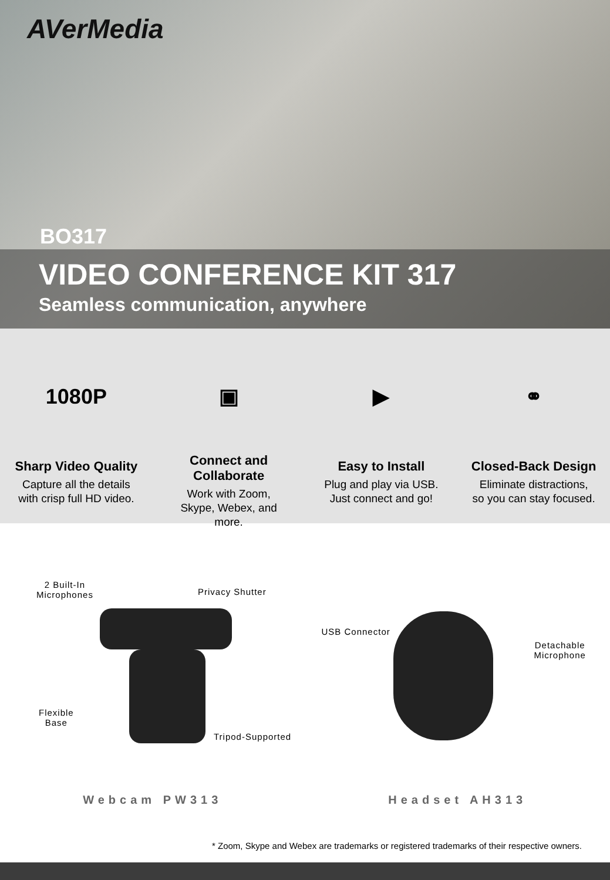AVerMedia
BO317
VIDEO CONFERENCE KIT 317
Seamless communication, anywhere
1080P
Sharp Video Quality
Capture all the details
with crisp full HD video.
▣
Connect and
Collaborate
Work with Zoom,
Skype, Webex, and
more.
▶
Easy to Install
Plug and play via USB.
Just connect and go!
⚭
Closed-Back Design
Eliminate distractions,
so you can stay focused.
2 Built-In
Microphones
Privacy Shutter
Flexible
Base
Tripod-Supported
USB Connector
Detachable
Microphone
Webcam PW313 Headset AH313
* Zoom, Skype and Webex are trademarks or registered trademarks of their respective owners.